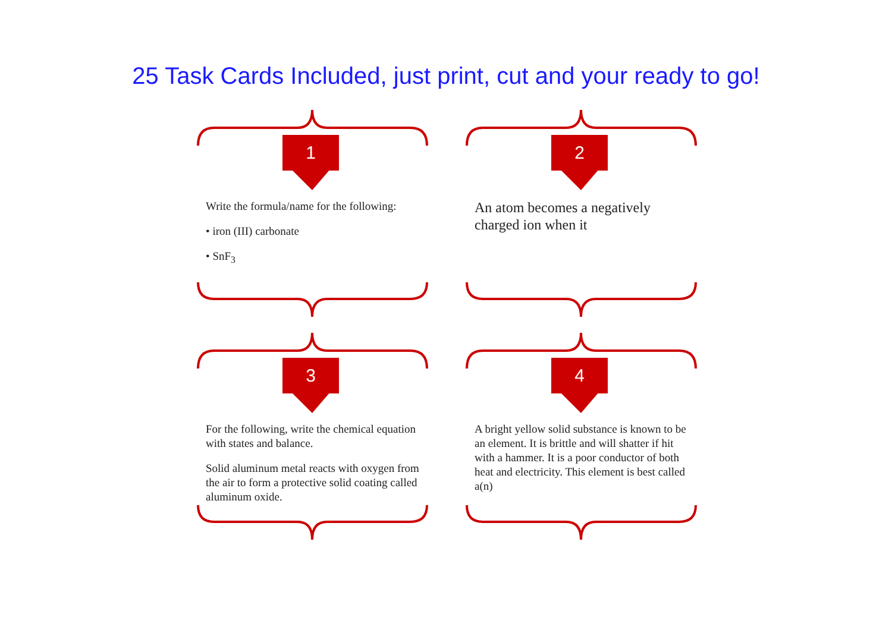25 Task Cards Included, just print, cut and your ready to go!
1
Write the formula/name for the following:
• iron (III) carbonate
• SnF<sub>3</sub>
2
An atom becomes a negatively charged ion when it
3
For the following, write the chemical equation with states and balance.
Solid aluminum metal reacts with oxygen from the air to form a protective solid coating called aluminum oxide.
4
A bright yellow solid substance is known to be an element. It is brittle and will shatter if hit with a hammer. It is a poor conductor of both heat and electricity. This element is best called a(n)